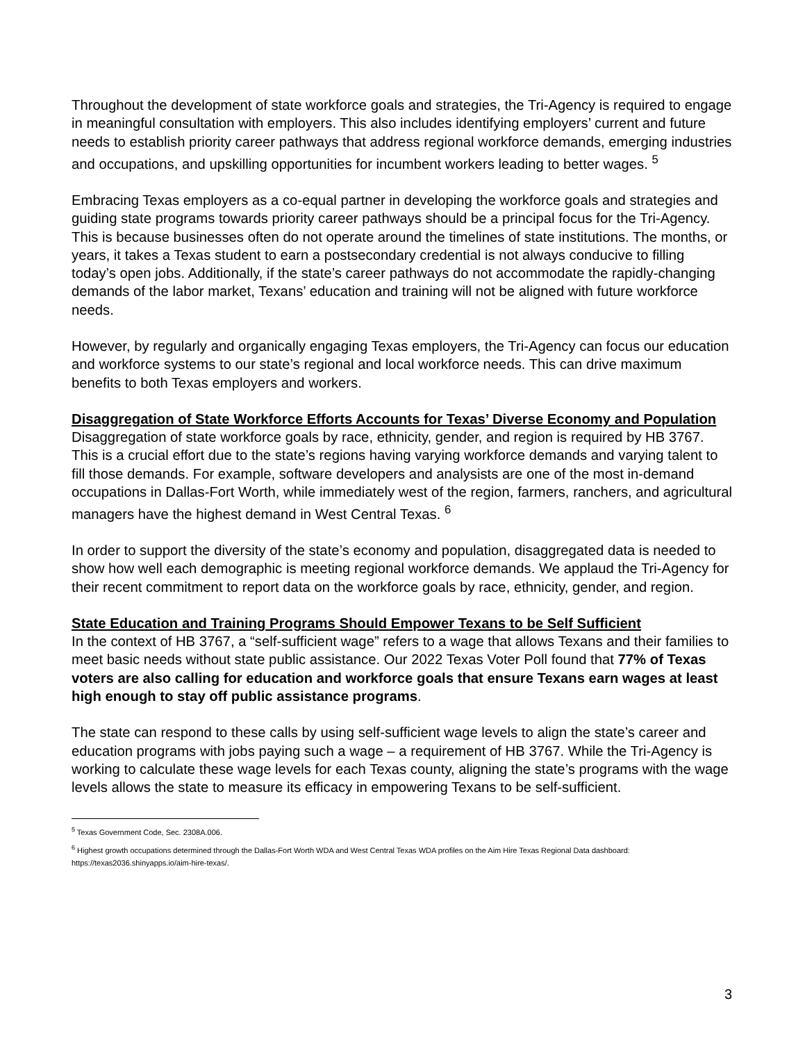Throughout the development of state workforce goals and strategies, the Tri-Agency is required to engage in meaningful consultation with employers. This also includes identifying employers’ current and future needs to establish priority career pathways that address regional workforce demands, emerging industries and occupations, and upskilling opportunities for incumbent workers leading to better wages. <sup>5</sup>
Embracing Texas employers as a co-equal partner in developing the workforce goals and strategies and guiding state programs towards priority career pathways should be a principal focus for the Tri-Agency. This is because businesses often do not operate around the timelines of state institutions. The months, or years, it takes a Texas student to earn a postsecondary credential is not always conducive to filling today’s open jobs. Additionally, if the state’s career pathways do not accommodate the rapidly-changing demands of the labor market, Texans’ education and training will not be aligned with future workforce needs.
However, by regularly and organically engaging Texas employers, the Tri-Agency can focus our education and workforce systems to our state’s regional and local workforce needs. This can drive maximum benefits to both Texas employers and workers.
Disaggregation of State Workforce Efforts Accounts for Texas’ Diverse Economy and Population
Disaggregation of state workforce goals by race, ethnicity, gender, and region is required by HB 3767. This is a crucial effort due to the state’s regions having varying workforce demands and varying talent to fill those demands. For example, software developers and analysists are one of the most in-demand occupations in Dallas-Fort Worth, while immediately west of the region, farmers, ranchers, and agricultural managers have the highest demand in West Central Texas. <sup>6</sup>
In order to support the diversity of the state’s economy and population, disaggregated data is needed to show how well each demographic is meeting regional workforce demands. We applaud the Tri-Agency for their recent commitment to report data on the workforce goals by race, ethnicity, gender, and region.
State Education and Training Programs Should Empower Texans to be Self Sufficient
In the context of HB 3767, a “self-sufficient wage” refers to a wage that allows Texans and their families to meet basic needs without state public assistance. Our 2022 Texas Voter Poll found that 77% of Texas voters are also calling for education and workforce goals that ensure Texans earn wages at least high enough to stay off public assistance programs.
The state can respond to these calls by using self-sufficient wage levels to align the state’s career and education programs with jobs paying such a wage – a requirement of HB 3767. While the Tri-Agency is working to calculate these wage levels for each Texas county, aligning the state’s programs with the wage levels allows the state to measure its efficacy in empowering Texans to be self-sufficient.
<sup>5</sup> Texas Government Code, Sec. 2308A.006.
<sup>6</sup> Highest growth occupations determined through the Dallas-Fort Worth WDA and West Central Texas WDA profiles on the Aim Hire Texas Regional Data dashboard: https://texas2036.shinyapps.io/aim-hire-texas/.
3